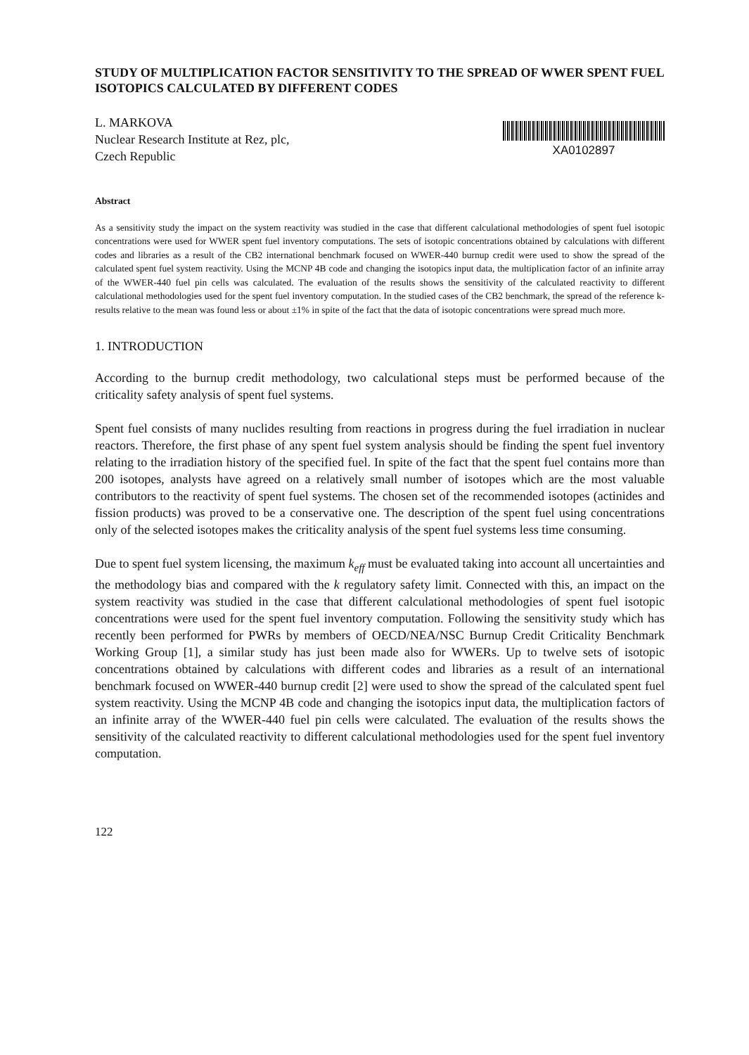STUDY OF MULTIPLICATION FACTOR SENSITIVITY TO THE SPREAD OF WWER SPENT FUEL ISOTOPICS CALCULATED BY DIFFERENT CODES
L. MARKOVA
Nuclear Research Institute at Rez, plc,
Czech Republic
XA0102897
Abstract
As a sensitivity study the impact on the system reactivity was studied in the case that different calculational methodologies of spent fuel isotopic concentrations were used for WWER spent fuel inventory computations. The sets of isotopic concentrations obtained by calculations with different codes and libraries as a result of the CB2 international benchmark focused on WWER-440 burnup credit were used to show the spread of the calculated spent fuel system reactivity. Using the MCNP 4B code and changing the isotopics input data, the multiplication factor of an infinite array of the WWER-440 fuel pin cells was calculated. The evaluation of the results shows the sensitivity of the calculated reactivity to different calculational methodologies used for the spent fuel inventory computation. In the studied cases of the CB2 benchmark, the spread of the reference k-results relative to the mean was found less or about ±1% in spite of the fact that the data of isotopic concentrations were spread much more.
1. INTRODUCTION
According to the burnup credit methodology, two calculational steps must be performed because of the criticality safety analysis of spent fuel systems.
Spent fuel consists of many nuclides resulting from reactions in progress during the fuel irradiation in nuclear reactors. Therefore, the first phase of any spent fuel system analysis should be finding the spent fuel inventory relating to the irradiation history of the specified fuel. In spite of the fact that the spent fuel contains more than 200 isotopes, analysts have agreed on a relatively small number of isotopes which are the most valuable contributors to the reactivity of spent fuel systems. The chosen set of the recommended isotopes (actinides and fission products) was proved to be a conservative one. The description of the spent fuel using concentrations only of the selected isotopes makes the criticality analysis of the spent fuel systems less time consuming.
Due to spent fuel system licensing, the maximum k<sub>eff</sub> must be evaluated taking into account all uncertainties and the methodology bias and compared with the k regulatory safety limit. Connected with this, an impact on the system reactivity was studied in the case that different calculational methodologies of spent fuel isotopic concentrations were used for the spent fuel inventory computation. Following the sensitivity study which has recently been performed for PWRs by members of OECD/NEA/NSC Burnup Credit Criticality Benchmark Working Group [1], a similar study has just been made also for WWERs. Up to twelve sets of isotopic concentrations obtained by calculations with different codes and libraries as a result of an international benchmark focused on WWER-440 burnup credit [2] were used to show the spread of the calculated spent fuel system reactivity. Using the MCNP 4B code and changing the isotopics input data, the multiplication factors of an infinite array of the WWER-440 fuel pin cells were calculated. The evaluation of the results shows the sensitivity of the calculated reactivity to different calculational methodologies used for the spent fuel inventory computation.
122